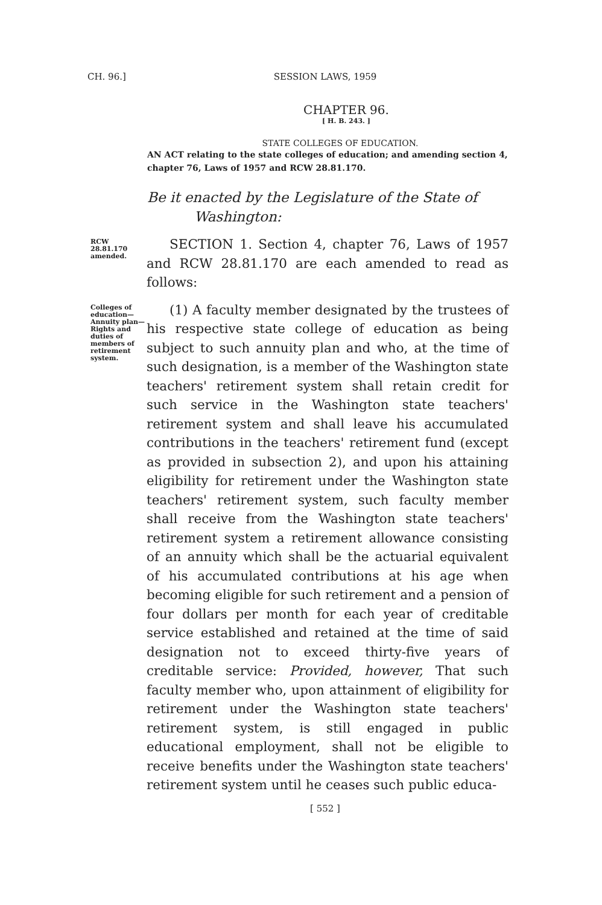CH. 96.]
SESSION LAWS, 1959
CHAPTER 96.
[ H. B. 243. ]
STATE COLLEGES OF EDUCATION.
AN ACT relating to the state colleges of education; and amending section 4, chapter 76, Laws of 1957 and RCW 28.81.170.
Be it enacted by the Legislature of the State of
Washington:
RCW 28.81.170 amended.
SECTION 1. Section 4, chapter 76, Laws of 1957 and RCW 28.81.170 are each amended to read as follows:
Colleges of education—Annuity plan—Rights and duties of members of retirement system.
(1) A faculty member designated by the trustees of his respective state college of education as being subject to such annuity plan and who, at the time of such designation, is a member of the Washington state teachers' retirement system shall retain credit for such service in the Washington state teachers' retirement system and shall leave his accumulated contributions in the teachers' retirement fund (except as provided in subsection 2), and upon his attaining eligibility for retirement under the Washington state teachers' retirement system, such faculty member shall receive from the Washington state teachers' retirement system a retirement allowance consisting of an annuity which shall be the actuarial equivalent of his accumulated contributions at his age when becoming eligible for such retirement and a pension of four dollars per month for each year of creditable service established and retained at the time of said designation not to exceed thirty-five years of creditable service: Provided, however, That such faculty member who, upon attainment of eligibility for retirement under the Washington state teachers' retirement system, is still engaged in public educational employment, shall not be eligible to receive benefits under the Washington state teachers' retirement system until he ceases such public educa-
[ 552 ]